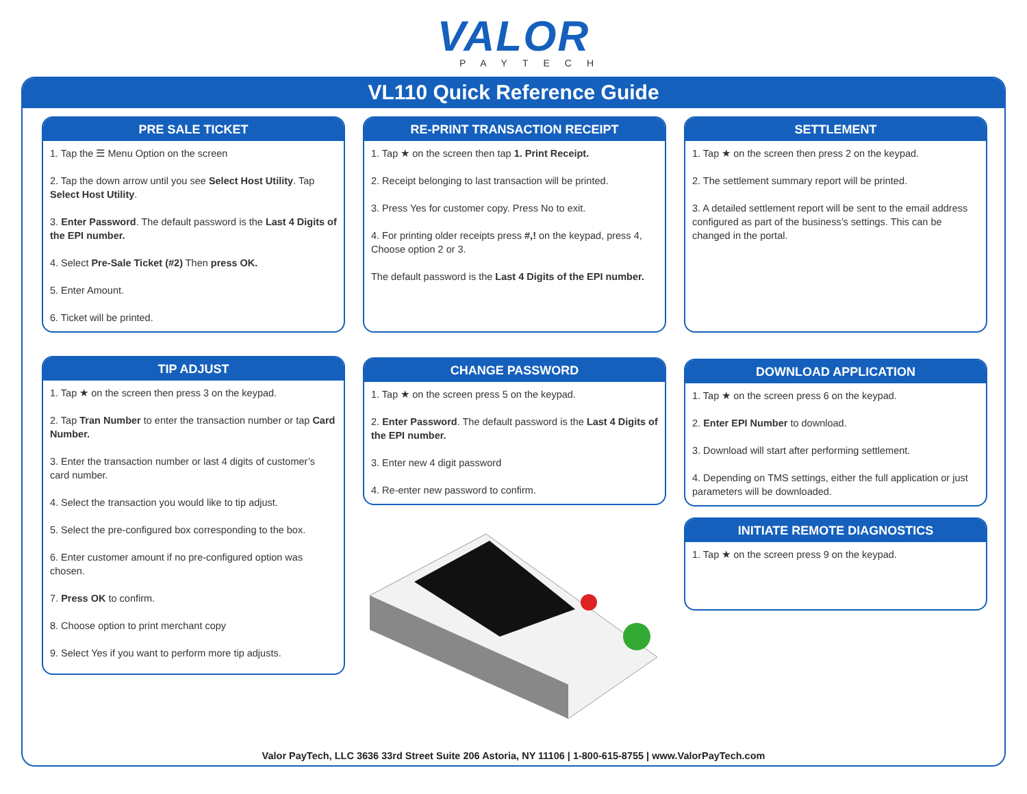VALOR
PAYTECH
VL110 Quick Reference Guide
PRE SALE TICKET
1. Tap the ☰ Menu Option on the screen
2. Tap the down arrow until you see Select Host Utility. Tap Select Host Utility.
3. Enter Password. The default password is the Last 4 Digits of the EPI number.
4. Select Pre-Sale Ticket (#2) Then press OK.
5. Enter Amount.
6. Ticket will be printed.
TIP ADJUST
1. Tap ★ on the screen then press 3 on the keypad.
2. Tap Tran Number to enter the transaction number or tap Card Number.
3. Enter the transaction number or last 4 digits of customer’s card number.
4. Select the transaction you would like to tip adjust.
5. Select the pre-configured box corresponding to the box.
6. Enter customer amount if no pre-configured option was chosen.
7. Press OK to confirm.
8. Choose option to print merchant copy
9. Select Yes if you want to perform more tip adjusts.
RE-PRINT TRANSACTION RECEIPT
1. Tap ★ on the screen then tap 1. Print Receipt.
2. Receipt belonging to last transaction will be printed.
3. Press Yes for customer copy. Press No to exit.
4. For printing older receipts press #,! on the keypad, press 4, Choose option 2 or 3.
The default password is the Last 4 Digits of the EPI number.
CHANGE PASSWORD
1. Tap ★ on the screen press 5 on the keypad.
2. Enter Password. The default password is the Last 4 Digits of the EPI number.
3. Enter new 4 digit password
4. Re-enter new password to confirm.
SETTLEMENT
1. Tap ★ on the screen then press 2 on the keypad.
2. The settlement summary report will be printed.
3. A detailed settlement report will be sent to the email address configured as part of the business’s settings. This can be changed in the portal.
DOWNLOAD APPLICATION
1. Tap ★ on the screen press 6 on the keypad.
2. Enter EPI Number to download.
3. Download will start after performing settlement.
4. Depending on TMS settings, either the full application or just parameters will be downloaded.
INITIATE REMOTE DIAGNOSTICS
1. Tap ★ on the screen press 9 on the keypad.
Valor PayTech, LLC 3636 33rd Street Suite 206 Astoria, NY 11106 | 1-800-615-8755 | www.ValorPayTech.com